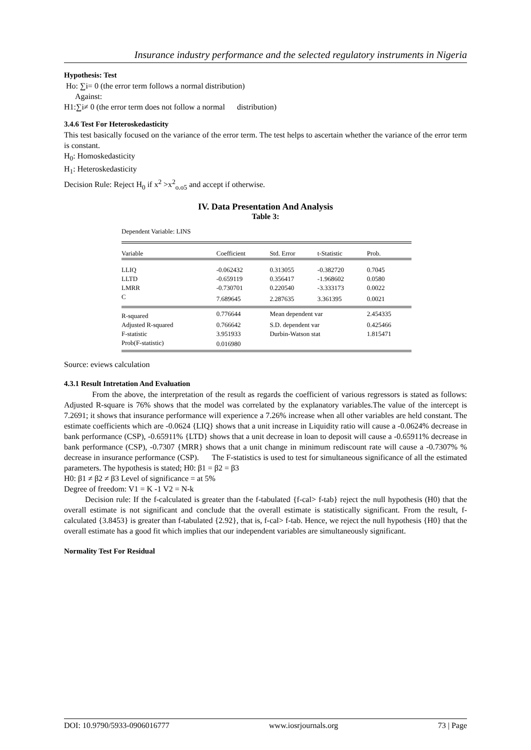Insurance industry performance and the selected regulatory instruments in Nigeria
Hypothesis: Test
Ho: ∑i= 0 (the error term follows a normal distribution)
Against:
H1:∑i≠ 0 (the error term does not follow a normal distribution)
3.4.6 Test For Heteroskedasticity
This test basically focused on the variance of the error term. The test helps to ascertain whether the variance of the error term is constant.
H<sub>0</sub>: Homoskedasticity
H<sub>1</sub>: Heteroskedasticity
Decision Rule: Reject H<sub>0</sub> if x<sup>2</sup> >x<sup>2</sup><sub>o.o5</sub> and accept if otherwise.
IV. Data Presentation And Analysis
Table 3:
Dependent Variable: LINS
| Variable | Coefficient | Std. Error | t-Statistic | Prob. |
| --- | --- | --- | --- | --- |
| LLIQ | -0.062432 | 0.313055 | -0.382720 | 0.7045 |
| LLTD | -0.659119 | 0.356417 | -1.968602 | 0.0580 |
| LMRR | -0.730701 | 0.220540 | -3.333173 | 0.0022 |
| C | 7.689645 | 2.287635 | 3.361395 | 0.0021 |
| R-squared | 0.776644 | Mean dependent var | | 2.454335 |
| Adjusted R-squared | 0.766642 | S.D. dependent var | | 0.425466 |
| F-statistic | 3.951933 | Durbin-Watson stat | | 1.815471 |
| Prob(F-statistic) | 0.016980 | | | |
Source: eviews calculation
4.3.1 Result Intretation And Evaluation
From the above, the interpretation of the result as regards the coefficient of various regressors is stated as follows: Adjusted R-square is 76% shows that the model was correlated by the explanatory variables.The value of the intercept is 7.2691; it shows that insurance performance will experience a 7.26% increase when all other variables are held constant. The estimate coefficients which are -0.0624 {LIQ} shows that a unit increase in Liquidity ratio will cause a -0.0624% decrease in bank performance (CSP), -0.65911% {LTD} shows that a unit decrease in loan to deposit will cause a -0.65911% decrease in bank performance (CSP), -0.7307 {MRR} shows that a unit change in minimum rediscount rate will cause a -0.7307% % decrease in insurance performance (CSP). The F-statistics is used to test for simultaneous significance of all the estimated parameters. The hypothesis is stated; H0: β1 = β2 = β3
H0: β1 ≠ β2 ≠ β3 Level of significance = at 5%
Degree of freedom: V1 = K -1 V2 = N-k
Decision rule: If the f-calculated is greater than the f-tabulated {f-cal> f-tab} reject the null hypothesis (H0) that the overall estimate is not significant and conclude that the overall estimate is statistically significant. From the result, f-calculated {3.8453} is greater than f-tabulated {2.92}, that is, f-cal> f-tab. Hence, we reject the null hypothesis {H0} that the overall estimate has a good fit which implies that our independent variables are simultaneously significant.
Normality Test For Residual
DOI: 10.9790/5933-0906016777 www.iosrjournals.org 73 | Page